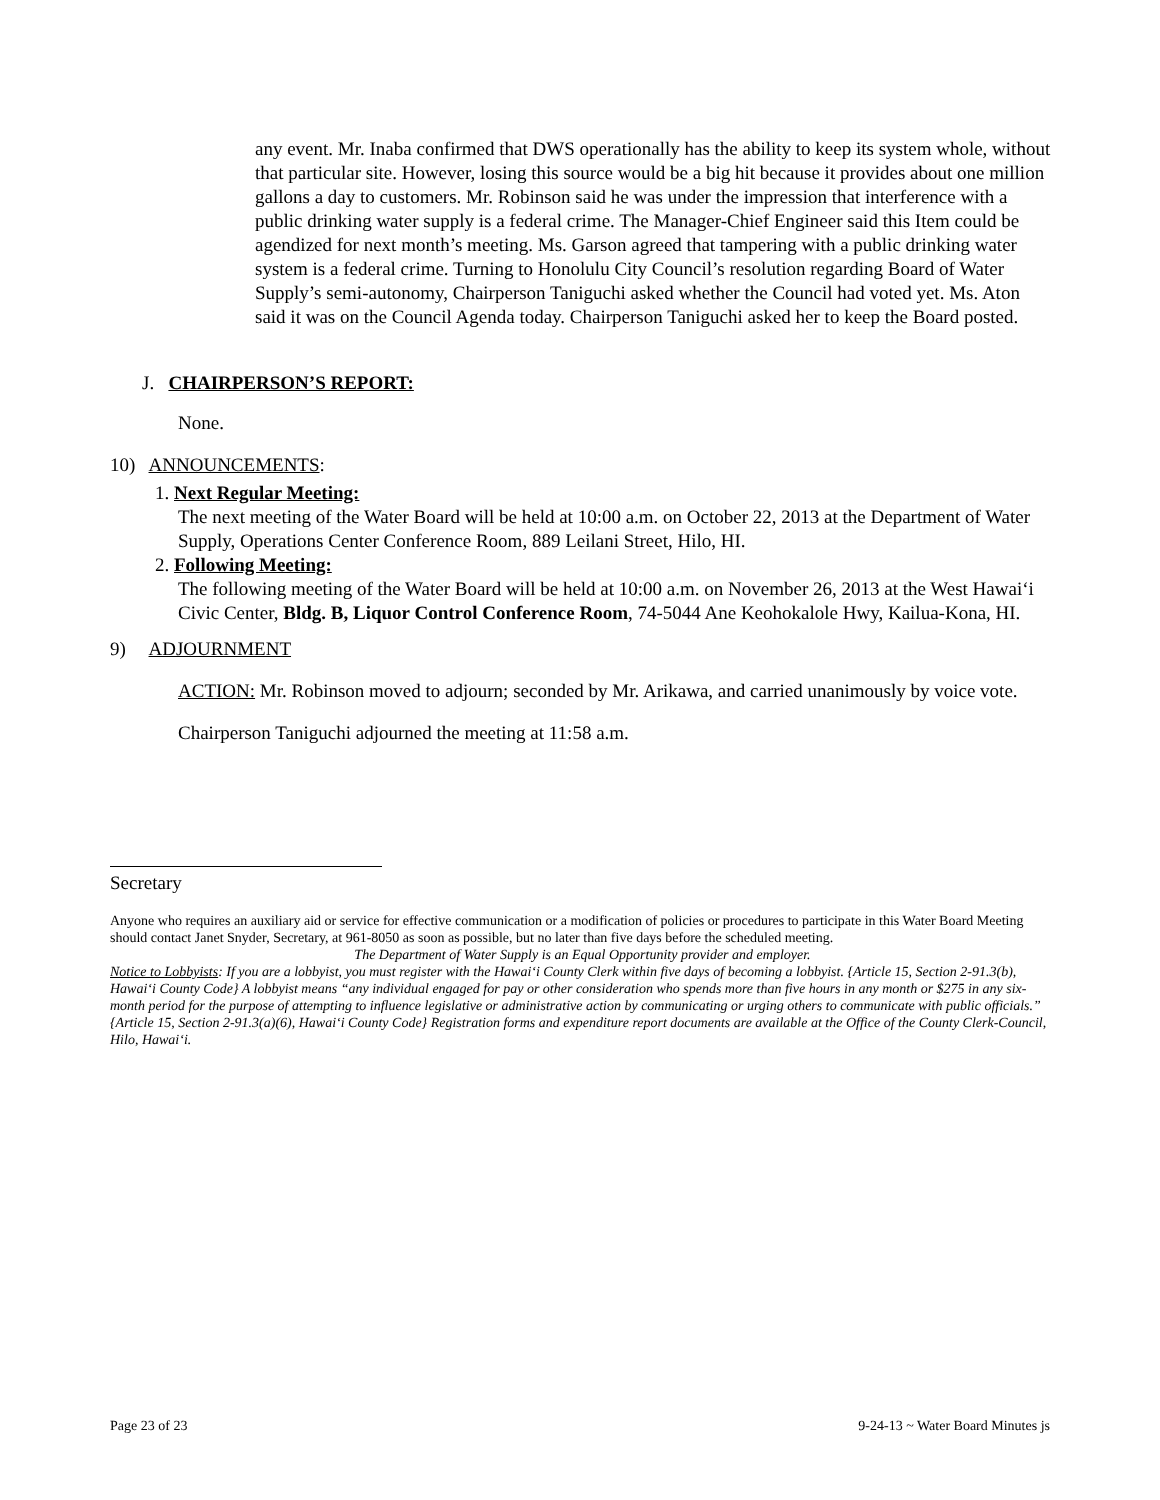any event. Mr. Inaba confirmed that DWS operationally has the ability to keep its system whole, without that particular site. However, losing this source would be a big hit because it provides about one million gallons a day to customers. Mr. Robinson said he was under the impression that interference with a public drinking water supply is a federal crime. The Manager-Chief Engineer said this Item could be agendized for next month’s meeting. Ms. Garson agreed that tampering with a public drinking water system is a federal crime. Turning to Honolulu City Council’s resolution regarding Board of Water Supply’s semi-autonomy, Chairperson Taniguchi asked whether the Council had voted yet. Ms. Aton said it was on the Council Agenda today. Chairperson Taniguchi asked her to keep the Board posted.
J. CHAIRPERSON’S REPORT:
None.
10) ANNOUNCEMENTS:
1. Next Regular Meeting:
The next meeting of the Water Board will be held at 10:00 a.m. on October 22, 2013 at the Department of Water Supply, Operations Center Conference Room, 889 Leilani Street, Hilo, HI.
2. Following Meeting:
The following meeting of the Water Board will be held at 10:00 a.m. on November 26, 2013 at the West Hawai‘i Civic Center, Bldg. B, Liquor Control Conference Room, 74-5044 Ane Keohokalole Hwy, Kailua-Kona, HI.
9) ADJOURNMENT
ACTION: Mr. Robinson moved to adjourn; seconded by Mr. Arikawa, and carried unanimously by voice vote.
Chairperson Taniguchi adjourned the meeting at 11:58 a.m.
Secretary
Anyone who requires an auxiliary aid or service for effective communication or a modification of policies or procedures to participate in this Water Board Meeting should contact Janet Snyder, Secretary, at 961-8050 as soon as possible, but no later than five days before the scheduled meeting.
The Department of Water Supply is an Equal Opportunity provider and employer.
Notice to Lobbyists: If you are a lobbyist, you must register with the Hawai‘i County Clerk within five days of becoming a lobbyist. {Article 15, Section 2-91.3(b), Hawai‘i County Code} A lobbyist means “any individual engaged for pay or other consideration who spends more than five hours in any month or $275 in any six-month period for the purpose of attempting to influence legislative or administrative action by communicating or urging others to communicate with public officials.” {Article 15, Section 2-91.3(a)(6), Hawai‘i County Code} Registration forms and expenditure report documents are available at the Office of the County Clerk-Council, Hilo, Hawai‘i.
Page 23 of 23 9-24-13 ~ Water Board Minutes js